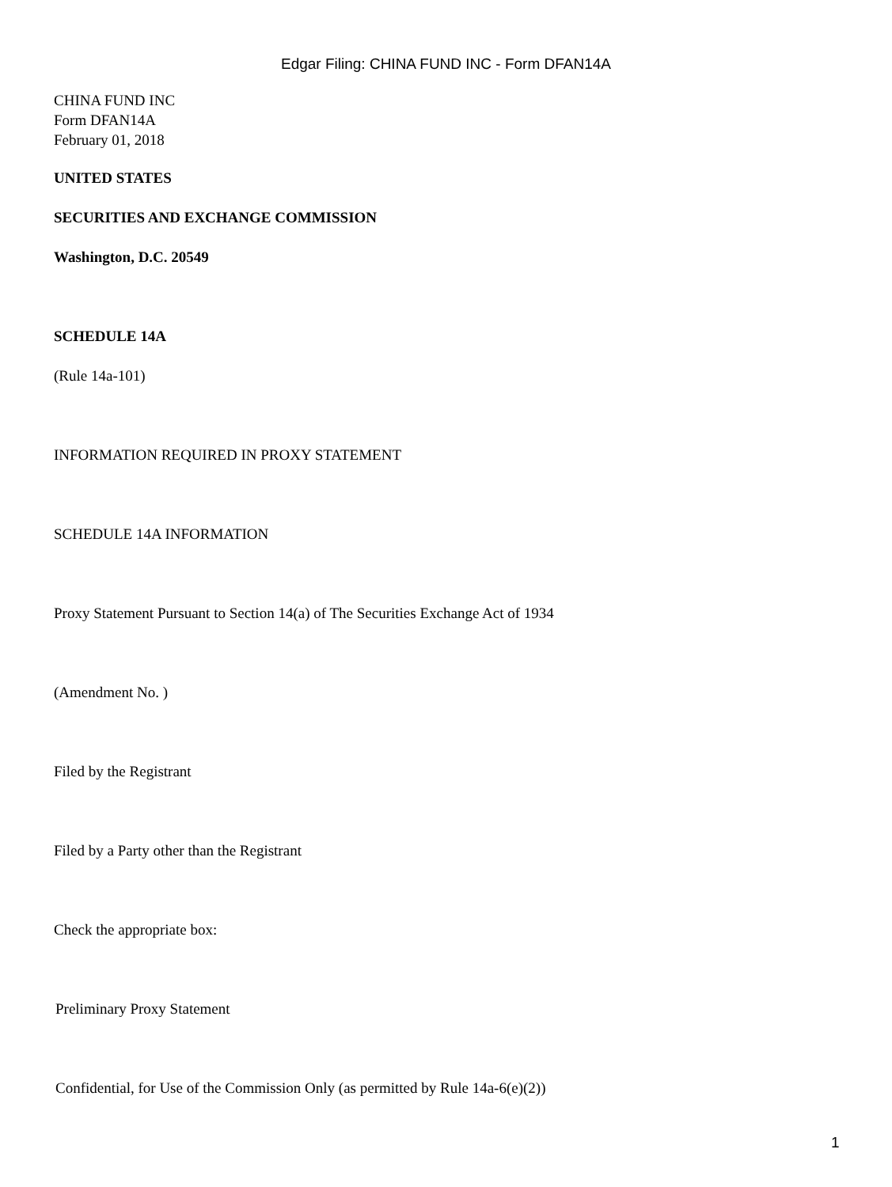Edgar Filing: CHINA FUND INC - Form DFAN14A
CHINA FUND INC
Form DFAN14A
February 01, 2018
UNITED STATES
SECURITIES AND EXCHANGE COMMISSION
Washington, D.C. 20549
SCHEDULE 14A
(Rule 14a-101)
INFORMATION REQUIRED IN PROXY STATEMENT
SCHEDULE 14A INFORMATION
Proxy Statement Pursuant to Section 14(a) of The Securities Exchange Act of 1934
(Amendment No. )
Filed by the Registrant
Filed by a Party other than the Registrant
Check the appropriate box:
Preliminary Proxy Statement
Confidential, for Use of the Commission Only (as permitted by Rule 14a-6(e)(2))
1